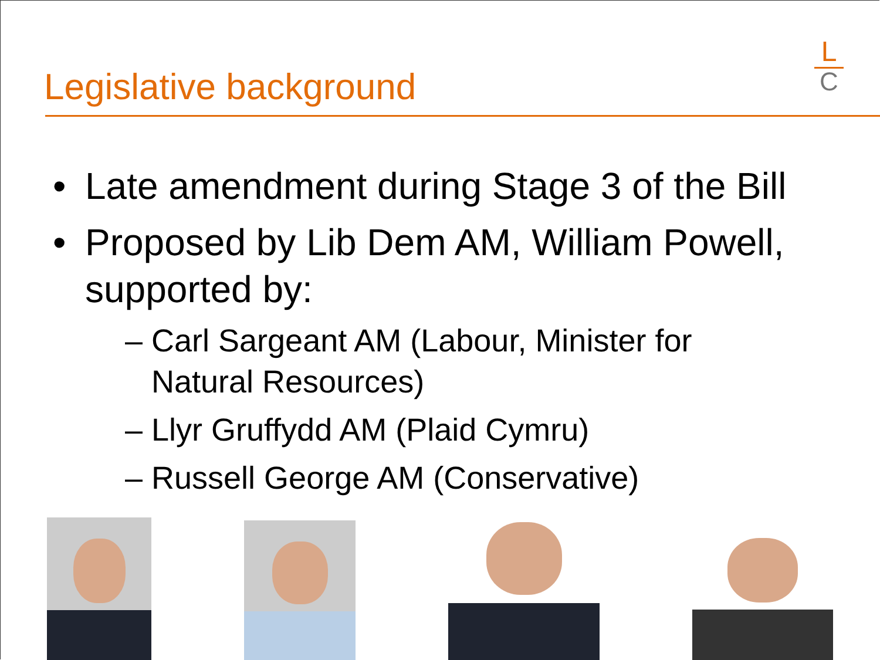L
C
Legislative background
• Late amendment during Stage 3 of the Bill
• Proposed by Lib Dem AM, William Powell, supported by:
– Carl Sargeant AM (Labour, Minister for
Natural Resources)
– Llyr Gruffydd AM (Plaid Cymru)
– Russell George AM (Conservative)